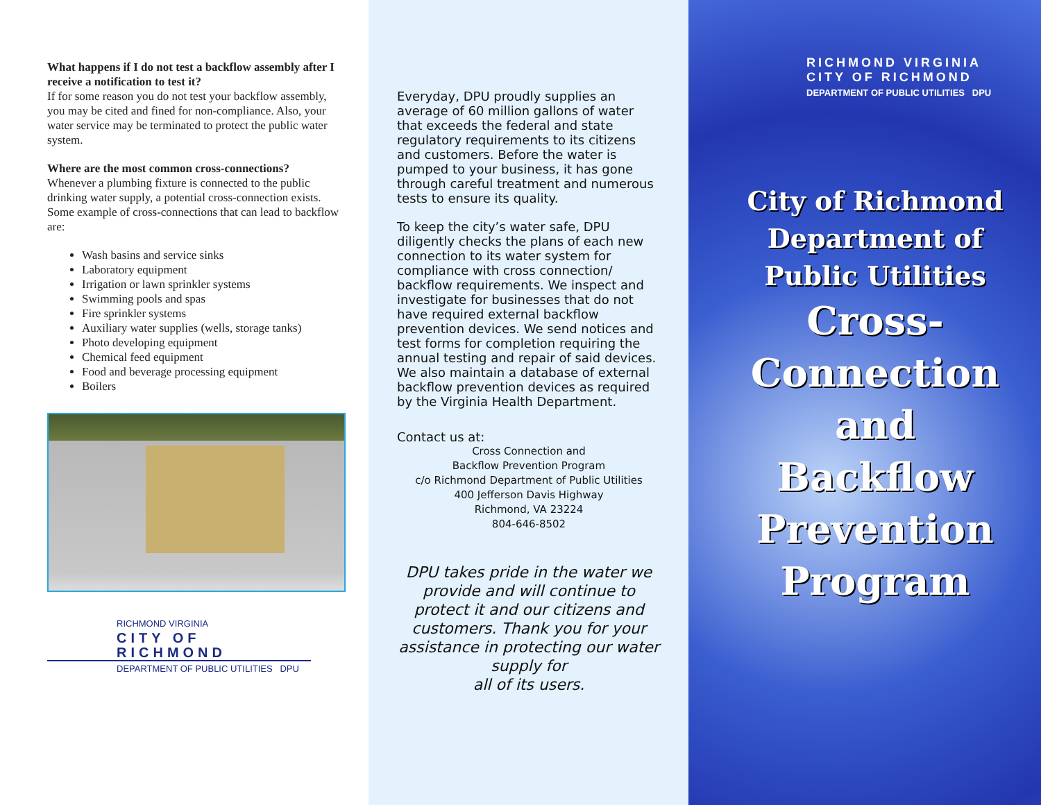What happens if I do not test a backflow assembly after I receive a notification to test it?
If for some reason you do not test your backflow assembly, you may be cited and fined for non-compliance. Also, your water service may be terminated to protect the public water system.
Where are the most common cross-connections?
Whenever a plumbing fixture is connected to the public drinking water supply, a potential cross-connection exists. Some example of cross-connections that can lead to backflow are:
Wash basins and service sinks
Laboratory equipment
Irrigation or lawn sprinkler systems
Swimming pools and spas
Fire sprinkler systems
Auxiliary water supplies (wells, storage tanks)
Photo developing equipment
Chemical feed equipment
Food and beverage processing equipment
Boilers
RICHMOND VIRGINIA
CITY OF RICHMOND
DEPARTMENT OF PUBLIC UTILITIES DPU
Everyday, DPU proudly supplies an average of 60 million gallons of water that exceeds the federal and state regulatory requirements to its citizens and customers. Before the water is pumped to your business, it has gone through careful treatment and numerous tests to ensure its quality.
To keep the city’s water safe, DPU diligently checks the plans of each new connection to its water system for compliance with cross connection/ backflow requirements. We inspect and investigate for businesses that do not have required external backflow prevention devices. We send notices and test forms for completion requiring the annual testing and repair of said devices. We also maintain a database of external backflow prevention devices as required by the Virginia Health Department.
Contact us at:
Cross Connection and
Backflow Prevention Program
c/o Richmond Department of Public Utilities
400 Jefferson Davis Highway
Richmond, VA 23224
804-646-8502
DPU takes pride in the water we provide and will continue to protect it and our citizens and customers. Thank you for your assistance in protecting our water supply for
all of its users.
RICHMOND VIRGINIA
CITY OF RICHMOND
DEPARTMENT OF PUBLIC UTILITIES DPU
City of Richmond
Department of
Public Utilities
Cross-
Connection
and
Backflow
Prevention
Program